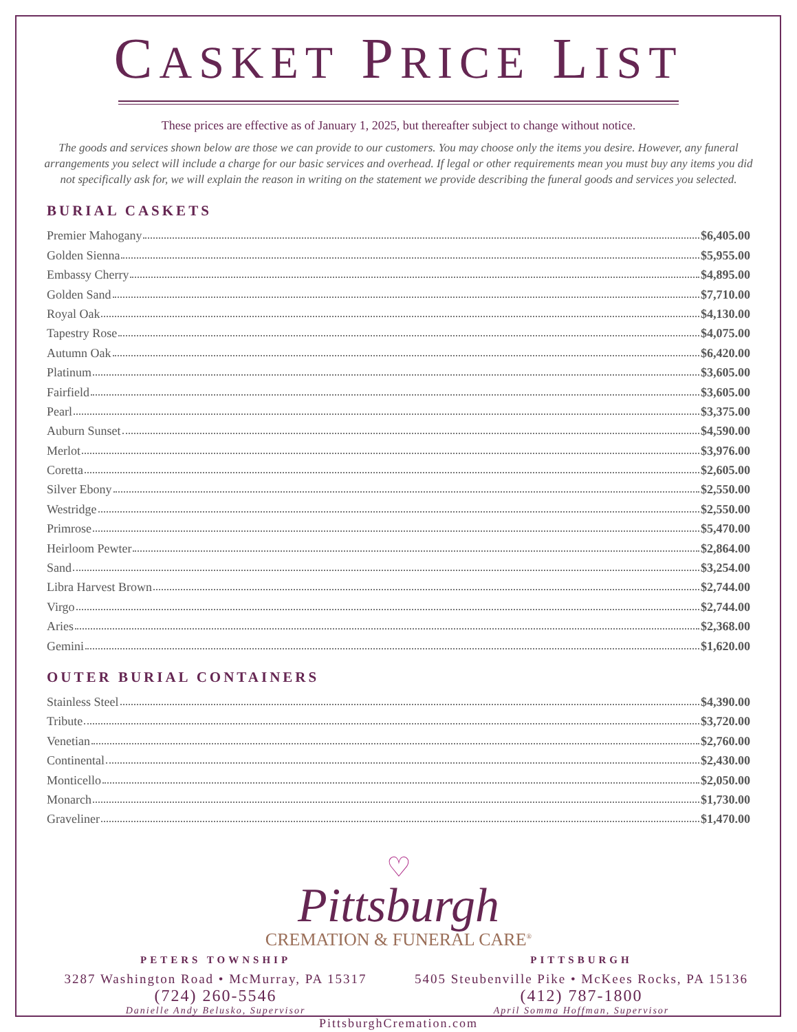CASKET PRICE LIST
These prices are effective as of January 1, 2025, but thereafter subject to change without notice.
The goods and services shown below are those we can provide to our customers. You may choose only the items you desire. However, any funeral arrangements you select will include a charge for our basic services and overhead. If legal or other requirements mean you must buy any items you did not specifically ask for, we will explain the reason in writing on the statement we provide describing the funeral goods and services you selected.
BURIAL CASKETS
Premier Mahogany $6,405.00
Golden Sienna $5,955.00
Embassy Cherry $4,895.00
Golden Sand $7,710.00
Royal Oak $4,130.00
Tapestry Rose $4,075.00
Autumn Oak $6,420.00
Platinum $3,605.00
Fairfield $3,605.00
Pearl $3,375.00
Auburn Sunset $4,590.00
Merlot $3,976.00
Coretta $2,605.00
Silver Ebony $2,550.00
Westridge $2,550.00
Primrose $5,470.00
Heirloom Pewter $2,864.00
Sand $3,254.00
Libra Harvest Brown $2,744.00
Virgo $2,744.00
Aries $2,368.00
Gemini $1,620.00
OUTER BURIAL CONTAINERS
Stainless Steel $4,390.00
Tribute $3,720.00
Venetian $2,760.00
Continental $2,430.00
Monticello $2,050.00
Monarch $1,730.00
Graveliner $1,470.00
♡
Pittsburgh
CREMATION & FUNERAL CARE<sup>®</sup>
PETERS TOWNSHIP
3287 Washington Road • McMurray, PA 15317
(724) 260-5546
Danielle Andy Belusko, Supervisor
PITTSBURGH
5405 Steubenville Pike • McKees Rocks, PA 15136
(412) 787-1800
April Somma Hoffman, Supervisor
PittsburghCremation.com